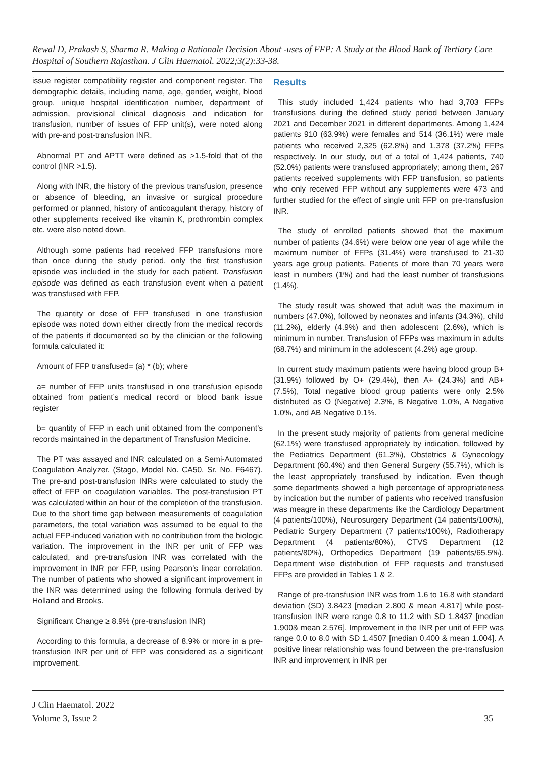Rewal D, Prakash S, Sharma R. Making a Rationale Decision About -uses of FFP: A Study at the Blood Bank of Tertiary Care Hospital of Southern Rajasthan. J Clin Haematol. 2022;3(2):33-38.
issue register compatibility register and component register. The demographic details, including name, age, gender, weight, blood group, unique hospital identification number, department of admission, provisional clinical diagnosis and indication for transfusion, number of issues of FFP unit(s), were noted along with pre-and post-transfusion INR.
Abnormal PT and APTT were defined as >1.5-fold that of the control (INR >1.5).
Along with INR, the history of the previous transfusion, presence or absence of bleeding, an invasive or surgical procedure performed or planned, history of anticoagulant therapy, history of other supplements received like vitamin K, prothrombin complex etc. were also noted down.
Although some patients had received FFP transfusions more than once during the study period, only the first transfusion episode was included in the study for each patient. Transfusion episode was defined as each transfusion event when a patient was transfused with FFP.
The quantity or dose of FFP transfused in one transfusion episode was noted down either directly from the medical records of the patients if documented so by the clinician or the following formula calculated it:
Amount of FFP transfused= (a) * (b); where
a= number of FFP units transfused in one transfusion episode obtained from patient’s medical record or blood bank issue register
b= quantity of FFP in each unit obtained from the component’s records maintained in the department of Transfusion Medicine.
The PT was assayed and INR calculated on a Semi-Automated Coagulation Analyzer. (Stago, Model No. CA50, Sr. No. F6467). The pre-and post-transfusion INRs were calculated to study the effect of FFP on coagulation variables. The post-transfusion PT was calculated within an hour of the completion of the transfusion. Due to the short time gap between measurements of coagulation parameters, the total variation was assumed to be equal to the actual FFP-induced variation with no contribution from the biologic variation. The improvement in the INR per unit of FFP was calculated, and pre-transfusion INR was correlated with the improvement in INR per FFP, using Pearson’s linear correlation. The number of patients who showed a significant improvement in the INR was determined using the following formula derived by Holland and Brooks.
Significant Change ≥ 8.9% (pre-transfusion INR)
According to this formula, a decrease of 8.9% or more in a pre-transfusion INR per unit of FFP was considered as a significant improvement.
Results
This study included 1,424 patients who had 3,703 FFPs transfusions during the defined study period between January 2021 and December 2021 in different departments. Among 1,424 patients 910 (63.9%) were females and 514 (36.1%) were male patients who received 2,325 (62.8%) and 1,378 (37.2%) FFPs respectively. In our study, out of a total of 1,424 patients, 740 (52.0%) patients were transfused appropriately; among them, 267 patients received supplements with FFP transfusion, so patients who only received FFP without any supplements were 473 and further studied for the effect of single unit FFP on pre-transfusion INR.
The study of enrolled patients showed that the maximum number of patients (34.6%) were below one year of age while the maximum number of FFPs (31.4%) were transfused to 21-30 years age group patients. Patients of more than 70 years were least in numbers (1%) and had the least number of transfusions (1.4%).
The study result was showed that adult was the maximum in numbers (47.0%), followed by neonates and infants (34.3%), child (11.2%), elderly (4.9%) and then adolescent (2.6%), which is minimum in number. Transfusion of FFPs was maximum in adults (68.7%) and minimum in the adolescent (4.2%) age group.
In current study maximum patients were having blood group B+ (31.9%) followed by O+ (29.4%), then A+ (24.3%) and AB+ (7.5%), Total negative blood group patients were only 2.5% distributed as O (Negative) 2.3%, B Negative 1.0%, A Negative 1.0%, and AB Negative 0.1%.
In the present study majority of patients from general medicine (62.1%) were transfused appropriately by indication, followed by the Pediatrics Department (61.3%), Obstetrics & Gynecology Department (60.4%) and then General Surgery (55.7%), which is the least appropriately transfused by indication. Even though some departments showed a high percentage of appropriateness by indication but the number of patients who received transfusion was meagre in these departments like the Cardiology Department (4 patients/100%), Neurosurgery Department (14 patients/100%), Pediatric Surgery Department (7 patients/100%), Radiotherapy Department (4 patients/80%), CTVS Department (12 patients/80%), Orthopedics Department (19 patients/65.5%). Department wise distribution of FFP requests and transfused FFPs are provided in Tables 1 & 2.
Range of pre-transfusion INR was from 1.6 to 16.8 with standard deviation (SD) 3.8423 [median 2.800 & mean 4.817] while post-transfusion INR were range 0.8 to 11.2 with SD 1.8437 [median 1.900& mean 2.576]. Improvement in the INR per unit of FFP was range 0.0 to 8.0 with SD 1.4507 [median 0.400 & mean 1.004]. A positive linear relationship was found between the pre-transfusion INR and improvement in INR per
J Clin Haematol. 2022
Volume 3, Issue 2
35